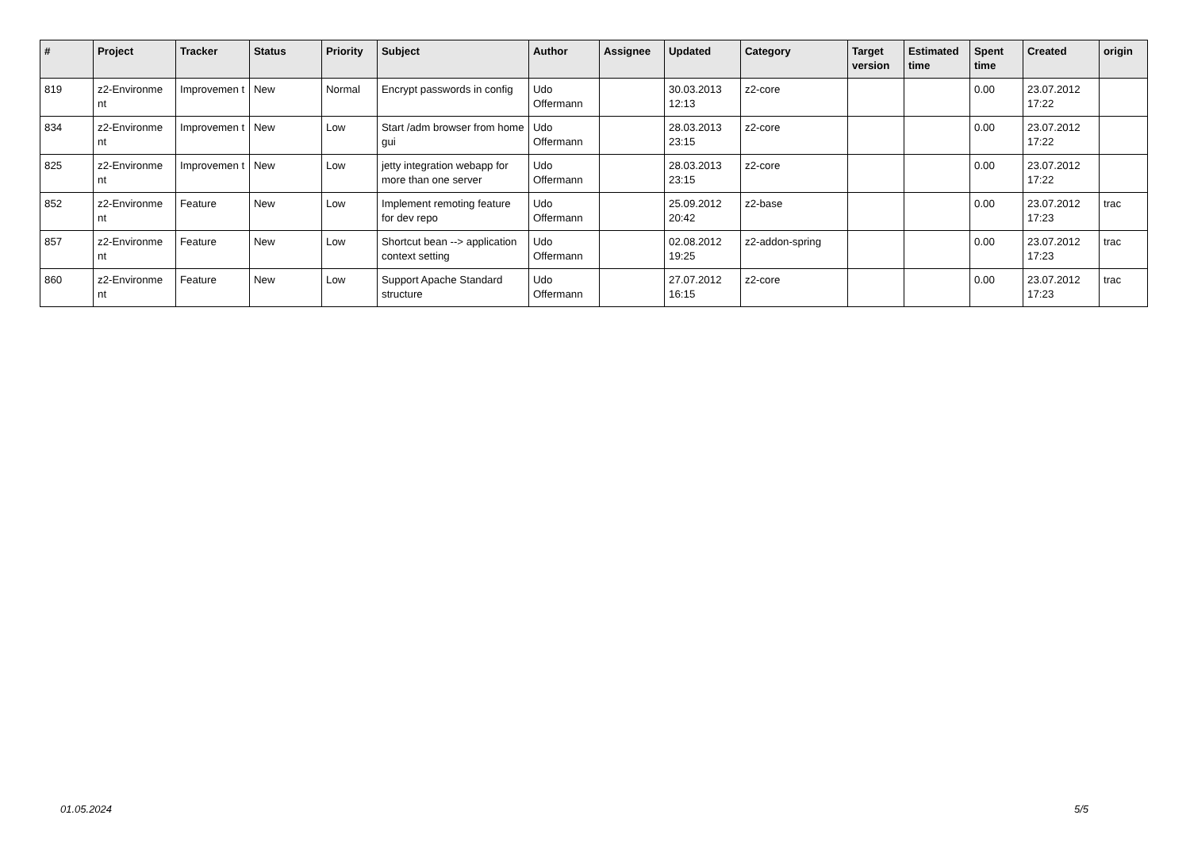| # | Project | Tracker | Status | Priority | Subject | Author | Assignee | Updated | Category | Target version | Estimated time | Spent time | Created | origin |
| --- | --- | --- | --- | --- | --- | --- | --- | --- | --- | --- | --- | --- | --- | --- |
| 819 | z2-Environme nt | Improvemen t | New | Normal | Encrypt passwords in config | Udo Offermann | | 30.03.2013 12:13 | z2-core | | | 0.00 | 23.07.2012 17:22 | |
| 834 | z2-Environme nt | Improvemen t | New | Low | Start /adm browser from home gui | Udo Offermann | | 28.03.2013 23:15 | z2-core | | | 0.00 | 23.07.2012 17:22 | |
| 825 | z2-Environme nt | Improvemen t | New | Low | jetty integration webapp for more than one server | Udo Offermann | | 28.03.2013 23:15 | z2-core | | | 0.00 | 23.07.2012 17:22 | |
| 852 | z2-Environme nt | Feature | New | Low | Implement remoting feature for dev repo | Udo Offermann | | 25.09.2012 20:42 | z2-base | | | 0.00 | 23.07.2012 17:23 | trac |
| 857 | z2-Environme nt | Feature | New | Low | Shortcut bean --> application context setting | Udo Offermann | | 02.08.2012 19:25 | z2-addon-spring | | | 0.00 | 23.07.2012 17:23 | trac |
| 860 | z2-Environme nt | Feature | New | Low | Support Apache Standard structure | Udo Offermann | | 27.07.2012 16:15 | z2-core | | | 0.00 | 23.07.2012 17:23 | trac |
01.05.2024 5/5